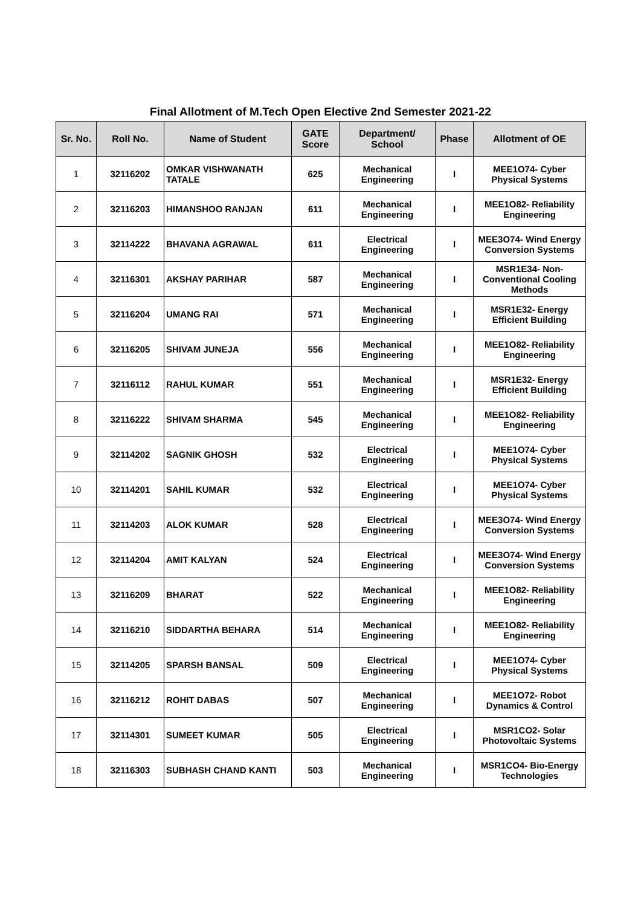Final Allotment of M.Tech Open Elective 2nd Semester 2021-22
| Sr. No. | Roll No. | Name of Student | GATE Score | Department/ School | Phase | Allotment of OE |
| --- | --- | --- | --- | --- | --- | --- |
| 1 | 32116202 | OMKAR VISHWANATH TATALE | 625 | Mechanical Engineering | I | MEE1O74- Cyber Physical Systems |
| 2 | 32116203 | HIMANSHOO RANJAN | 611 | Mechanical Engineering | I | MEE1O82- Reliability Engineering |
| 3 | 32114222 | BHAVANA AGRAWAL | 611 | Electrical Engineering | I | MEE3O74- Wind Energy Conversion Systems |
| 4 | 32116301 | AKSHAY PARIHAR | 587 | Mechanical Engineering | I | MSR1E34- Non-Conventional Cooling Methods |
| 5 | 32116204 | UMANG RAI | 571 | Mechanical Engineering | I | MSR1E32- Energy Efficient Building |
| 6 | 32116205 | SHIVAM JUNEJA | 556 | Mechanical Engineering | I | MEE1O82- Reliability Engineering |
| 7 | 32116112 | RAHUL KUMAR | 551 | Mechanical Engineering | I | MSR1E32- Energy Efficient Building |
| 8 | 32116222 | SHIVAM SHARMA | 545 | Mechanical Engineering | I | MEE1O82- Reliability Engineering |
| 9 | 32114202 | SAGNIK GHOSH | 532 | Electrical Engineering | I | MEE1O74- Cyber Physical Systems |
| 10 | 32114201 | SAHIL KUMAR | 532 | Electrical Engineering | I | MEE1O74- Cyber Physical Systems |
| 11 | 32114203 | ALOK KUMAR | 528 | Electrical Engineering | I | MEE3O74- Wind Energy Conversion Systems |
| 12 | 32114204 | AMIT KALYAN | 524 | Electrical Engineering | I | MEE3O74- Wind Energy Conversion Systems |
| 13 | 32116209 | BHARAT | 522 | Mechanical Engineering | I | MEE1O82- Reliability Engineering |
| 14 | 32116210 | SIDDARTHA BEHARA | 514 | Mechanical Engineering | I | MEE1O82- Reliability Engineering |
| 15 | 32114205 | SPARSH BANSAL | 509 | Electrical Engineering | I | MEE1O74- Cyber Physical Systems |
| 16 | 32116212 | ROHIT DABAS | 507 | Mechanical Engineering | I | MEE1O72- Robot Dynamics & Control |
| 17 | 32114301 | SUMEET KUMAR | 505 | Electrical Engineering | I | MSR1CO2- Solar Photovoltaic Systems |
| 18 | 32116303 | SUBHASH CHAND KANTI | 503 | Mechanical Engineering | I | MSR1CO4- Bio-Energy Technologies |